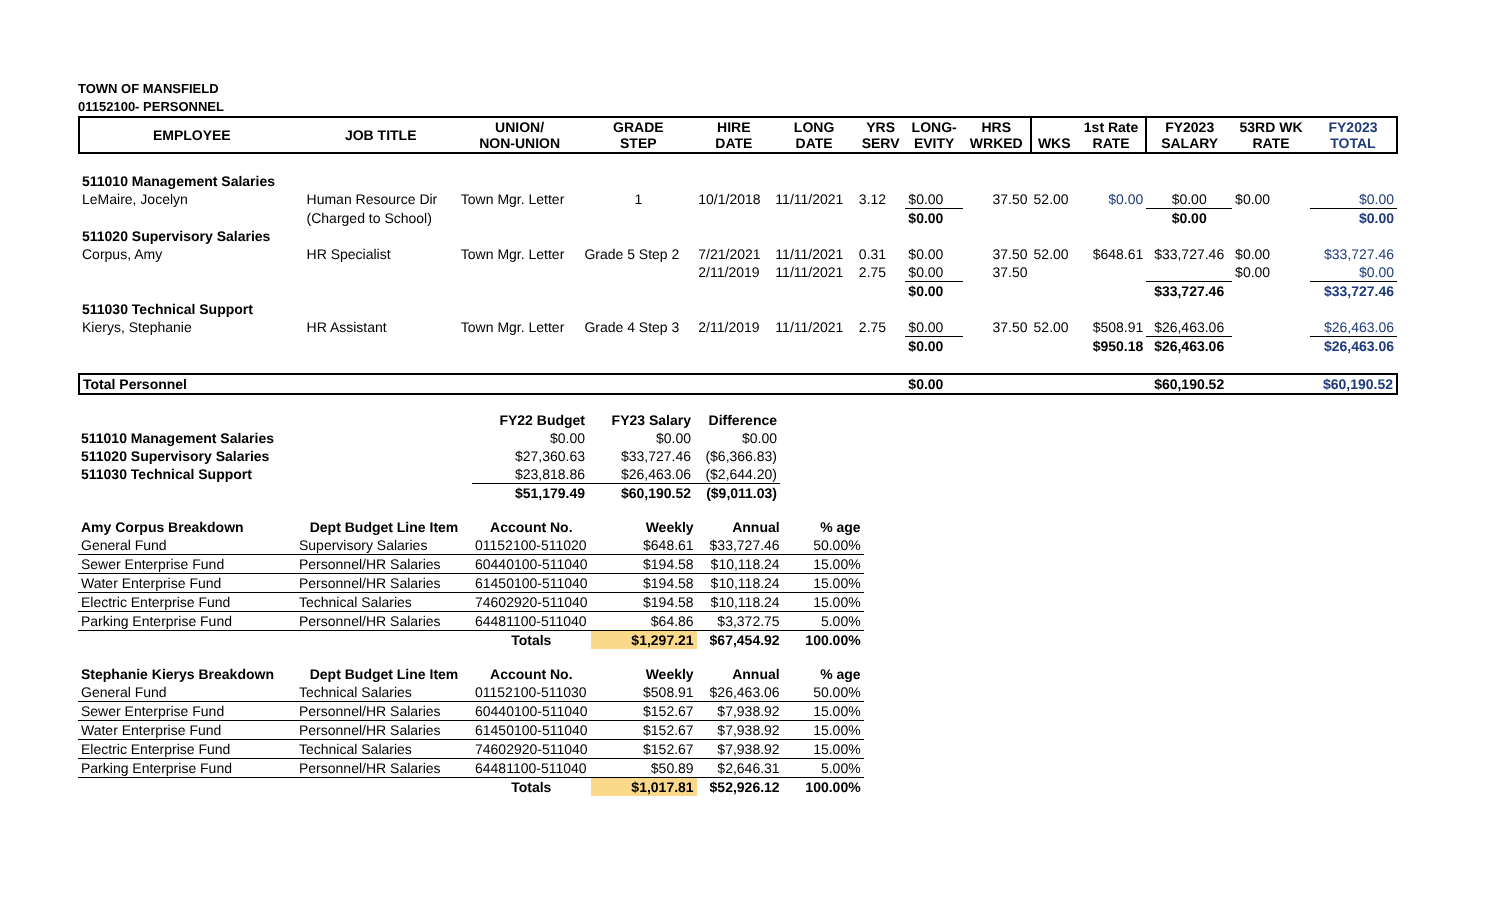TOWN OF MANSFIELD
01152100- PERSONNEL
| EMPLOYEE | JOB TITLE | UNION/ NON-UNION | GRADE STEP | HIRE DATE | LONG DATE | YRS SERV | LONG- EVITY | HRS WRKED | WKS | 1st Rate RATE | FY2023 SALARY | 53RD WK RATE | FY2023 TOTAL |
| --- | --- | --- | --- | --- | --- | --- | --- | --- | --- | --- | --- | --- | --- |
| 511010 Management Salaries | | | | | | | | | | | | | |
| LeMaire, Jocelyn | Human Resource Dir | Town Mgr. Letter | 1 | 10/1/2018 | 11/11/2021 | 3.12 | $0.00 | 37.50 | 52.00 | $0.00 | $0.00 | $0.00 | $0.00 |
| | (Charged to School) | | | | | | $0.00 | | | | $0.00 | | $0.00 |
| 511020 Supervisory Salaries | | | | | | | | | | | | | |
| Corpus, Amy | HR Specialist | Town Mgr. Letter | Grade 5 Step 2 | 7/21/2021 | 11/11/2021 | 0.31 | $0.00 | 37.50 | 52.00 | $648.61 | $33,727.46 | $0.00 | $33,727.46 |
| | | | | 2/11/2019 | 11/11/2021 | 2.75 | $0.00 | 37.50 | | | | $0.00 | $0.00 |
| | | | | | | | $0.00 | | | | $33,727.46 | | $33,727.46 |
| 511030 Technical Support | | | | | | | | | | | | | |
| Kierys, Stephanie | HR Assistant | Town Mgr. Letter | Grade 4 Step 3 | 2/11/2019 | 11/11/2021 | 2.75 | $0.00 | 37.50 | 52.00 | $508.91 | $26,463.06 | | $26,463.06 |
| | | | | | | | $0.00 | | | $950.18 | $26,463.06 | | $26,463.06 |
| Total Personnel | | | | | | | $0.00 | | | | $60,190.52 | | $60,190.52 |
| | | FY22 Budget | FY23 Salary | Difference |
| 511010 Management Salaries | | $0.00 | $0.00 | $0.00 |
| 511020 Supervisory Salaries | | $27,360.63 | $33,727.46 | ($6,366.83) |
| 511030 Technical Support | | $23,818.86 | $26,463.06 | ($2,644.20) |
| | | $51,179.49 | $60,190.52 | ($9,011.03) |
| Amy Corpus Breakdown | Dept Budget Line Item | Account No. | Weekly | Annual | % age |
| --- | --- | --- | --- | --- | --- |
| General Fund | Supervisory Salaries | 01152100-511020 | $648.61 | $33,727.46 | 50.00% |
| Sewer Enterprise Fund | Personnel/HR Salaries | 60440100-511040 | $194.58 | $10,118.24 | 15.00% |
| Water Enterprise Fund | Personnel/HR Salaries | 61450100-511040 | $194.58 | $10,118.24 | 15.00% |
| Electric Enterprise Fund | Technical Salaries | 74602920-511040 | $194.58 | $10,118.24 | 15.00% |
| Parking Enterprise Fund | Personnel/HR Salaries | 64481100-511040 | $64.86 | $3,372.75 | 5.00% |
| | | Totals | $1,297.21 | $67,454.92 | 100.00% |
| Stephanie Kierys Breakdown | Dept Budget Line Item | Account No. | Weekly | Annual | % age |
| --- | --- | --- | --- | --- | --- |
| General Fund | Technical Salaries | 01152100-511030 | $508.91 | $26,463.06 | 50.00% |
| Sewer Enterprise Fund | Personnel/HR Salaries | 60440100-511040 | $152.67 | $7,938.92 | 15.00% |
| Water Enterprise Fund | Personnel/HR Salaries | 61450100-511040 | $152.67 | $7,938.92 | 15.00% |
| Electric Enterprise Fund | Technical Salaries | 74602920-511040 | $152.67 | $7,938.92 | 15.00% |
| Parking Enterprise Fund | Personnel/HR Salaries | 64481100-511040 | $50.89 | $2,646.31 | 5.00% |
| | | Totals | $1,017.81 | $52,926.12 | 100.00% |